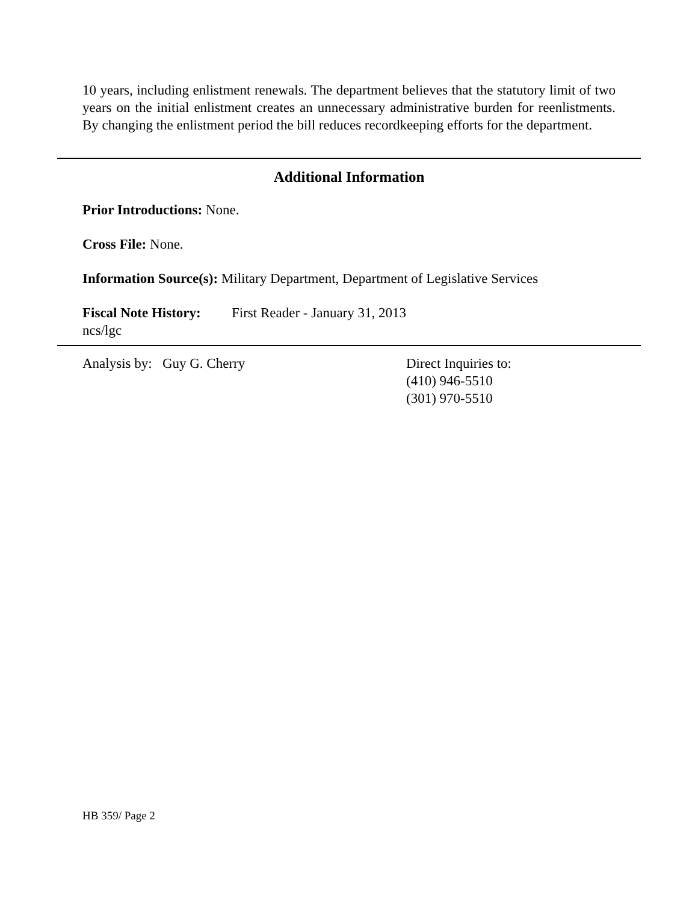10 years, including enlistment renewals. The department believes that the statutory limit of two years on the initial enlistment creates an unnecessary administrative burden for reenlistments. By changing the enlistment period the bill reduces recordkeeping efforts for the department.
Additional Information
Prior Introductions: None.
Cross File: None.
Information Source(s): Military Department, Department of Legislative Services
Fiscal Note History:
First Reader - January 31, 2013
ncs/lgc
Analysis by: Guy G. Cherry Direct Inquiries to:
(410) 946-5510
(301) 970-5510
HB 359/ Page 2